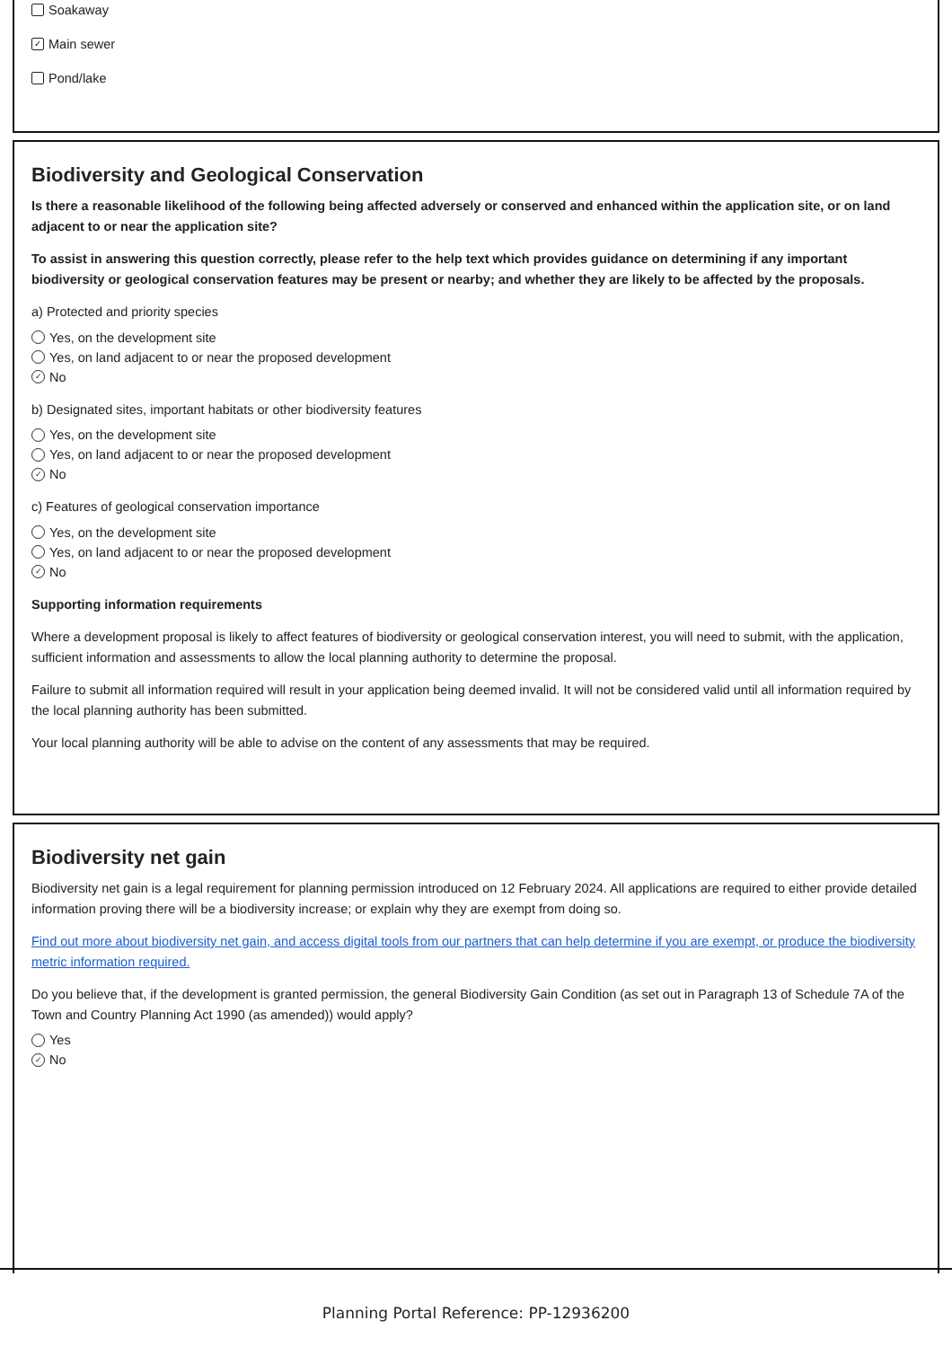Soakaway
✓ Main sewer
Pond/lake
Biodiversity and Geological Conservation
Is there a reasonable likelihood of the following being affected adversely or conserved and enhanced within the application site, or on land adjacent to or near the application site?
To assist in answering this question correctly, please refer to the help text which provides guidance on determining if any important biodiversity or geological conservation features may be present or nearby; and whether they are likely to be affected by the proposals.
a) Protected and priority species
Yes, on the development site
Yes, on land adjacent to or near the proposed development
✓ No
b) Designated sites, important habitats or other biodiversity features
Yes, on the development site
Yes, on land adjacent to or near the proposed development
✓ No
c) Features of geological conservation importance
Yes, on the development site
Yes, on land adjacent to or near the proposed development
✓ No
Supporting information requirements
Where a development proposal is likely to affect features of biodiversity or geological conservation interest, you will need to submit, with the application, sufficient information and assessments to allow the local planning authority to determine the proposal.
Failure to submit all information required will result in your application being deemed invalid. It will not be considered valid until all information required by the local planning authority has been submitted.
Your local planning authority will be able to advise on the content of any assessments that may be required.
Biodiversity net gain
Biodiversity net gain is a legal requirement for planning permission introduced on 12 February 2024. All applications are required to either provide detailed information proving there will be a biodiversity increase; or explain why they are exempt from doing so.
Find out more about biodiversity net gain, and access digital tools from our partners that can help determine if you are exempt, or produce the biodiversity metric information required.
Do you believe that, if the development is granted permission, the general Biodiversity Gain Condition (as set out in Paragraph 13 of Schedule 7A of the Town and Country Planning Act 1990 (as amended)) would apply?
Yes
✓ No
Planning Portal Reference: PP-12936200